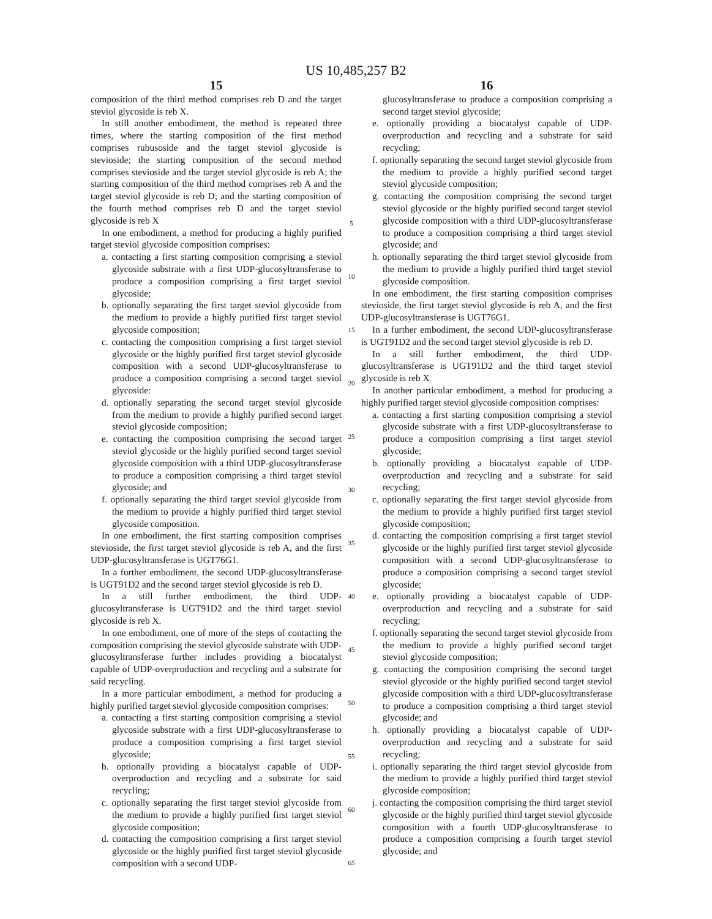US 10,485,257 B2
15
composition of the third method comprises reb D and the target steviol glycoside is reb X.
In still another embodiment, the method is repeated three times, where the starting composition of the first method comprises rubusoside and the target steviol glycoside is stevioside; the starting composition of the second method comprises stevioside and the target steviol glycoside is reb A; the starting composition of the third method comprises reb A and the target steviol glycoside is reb D; and the starting composition of the fourth method comprises reb D and the target steviol glycoside is reb X
In one embodiment, a method for producing a highly purified target steviol glycoside composition comprises:
a. contacting a first starting composition comprising a steviol glycoside substrate with a first UDP-glucosyltransferase to produce a composition comprising a first target steviol glycoside;
b. optionally separating the first target steviol glycoside from the medium to provide a highly purified first target steviol glycoside composition;
c. contacting the composition comprising a first target steviol glycoside or the highly purified first target steviol glycoside composition with a second UDP-glucosyltransferase to produce a composition comprising a second target steviol glycoside:
d. optionally separating the second target steviol glycoside from the medium to provide a highly purified second target steviol glycoside composition;
e. contacting the composition comprising the second target steviol glycoside or the highly purified second target steviol glycoside composition with a third UDP-glucosyltransferase to produce a composition comprising a third target steviol glycoside; and
f. optionally separating the third target steviol glycoside from the medium to provide a highly purified third target steviol glycoside composition.
In one embodiment, the first starting composition comprises stevioside, the first target steviol glycoside is reb A, and the first UDP-glucosyltransferase is UGT76G1.
In a further embodiment, the second UDP-glucosyltransferase is UGT91D2 and the second target steviol glycoside is reb D.
In a still further embodiment, the third UDP-glucosyltransferase is UGT91D2 and the third target steviol glycoside is reb X.
In one embodiment, one of more of the steps of contacting the composition comprising the steviol glycoside substrate with UDP-glucosyltransferase further includes providing a biocatalyst capable of UDP-overproduction and recycling and a substrate for said recycling.
In a more particular embodiment, a method for producing a highly purified target steviol glycoside composition comprises:
a. contacting a first starting composition comprising a steviol glycoside substrate with a first UDP-glucosyltransferase to produce a composition comprising a first target steviol glycoside;
b. optionally providing a biocatalyst capable of UDP-overproduction and recycling and a substrate for said recycling;
c. optionally separating the first target steviol glycoside from the medium to provide a highly purified first target steviol glycoside composition;
d. contacting the composition comprising a first target steviol glycoside or the highly purified first target steviol glycoside composition with a second UDP-
5
10
15
20
25
30
35
40
45
50
55
60
65
16
glucosyltransferase to produce a composition comprising a second target steviol glycoside;
e. optionally providing a biocatalyst capable of UDP-overproduction and recycling and a substrate for said recycling;
f. optionally separating the second target steviol glycoside from the medium to provide a highly purified second target steviol glycoside composition;
g. contacting the composition comprising the second target steviol glycoside or the highly purified second target steviol glycoside composition with a third UDP-glucosyltransferase to produce a composition comprising a third target steviol glycoside; and
h. optionally separating the third target steviol glycoside from the medium to provide a highly purified third target steviol glycoside composition.
In one embodiment, the first starting composition comprises stevioside, the first target steviol glycoside is reb A, and the first UDP-glucosyltransferase is UGT76G1.
In a further embodiment, the second UDP-glucosyltransferase is UGT91D2 and the second target steviol glycoside is reb D.
In a still further embodiment, the third UDP-glucosyltransferase is UGT91D2 and the third target steviol glycoside is reb X
In another particular embodiment, a method for producing a highly purified target steviol glycoside composition comprises:
a. contacting a first starting composition comprising a steviol glycoside substrate with a first UDP-glucosyltransferase to produce a composition comprising a first target steviol glycoside;
b. optionally providing a biocatalyst capable of UDP-overproduction and recycling and a substrate for said recycling;
c. optionally separating the first target steviol glycoside from the medium to provide a highly purified first target steviol glycoside composition;
d. contacting the composition comprising a first target steviol glycoside or the highly purified first target steviol glycoside composition with a second UDP-glucosyltransferase to produce a composition comprising a second target steviol glycoside;
e. optionally providing a biocatalyst capable of UDP-overproduction and recycling and a substrate for said recycling;
f. optionally separating the second target steviol glycoside from the medium to provide a highly purified second target steviol glycoside composition;
g. contacting the composition comprising the second target steviol glycoside or the highly purified second target steviol glycoside composition with a third UDP-glucosyltransferase to produce a composition comprising a third target steviol glycoside; and
h. optionally providing a biocatalyst capable of UDP-overproduction and recycling and a substrate for said recycling;
i. optionally separating the third target steviol glycoside from the medium to provide a highly purified third target steviol glycoside composition;
j. contacting the composition comprising the third target steviol glycoside or the highly purified third target steviol glycoside composition with a fourth UDP-glucosyltransferase to produce a composition comprising a fourth target steviol glycoside; and